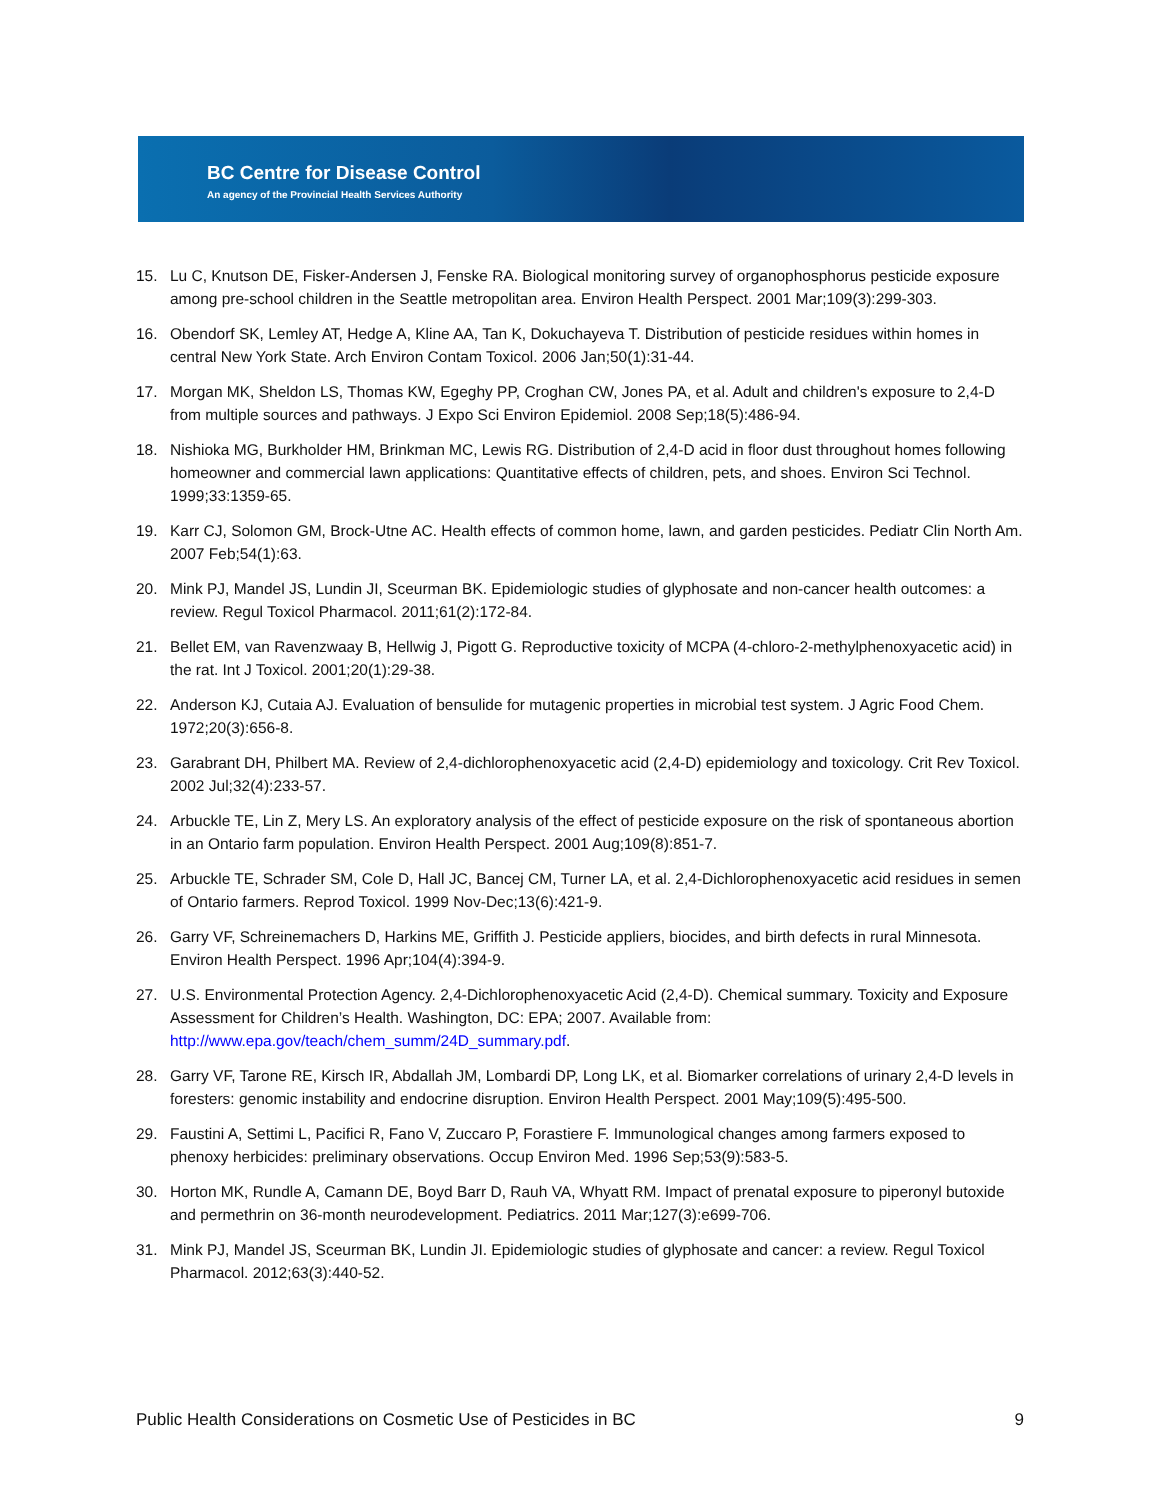BC Centre for Disease Control
An agency of the Provincial Health Services Authority
15. Lu C, Knutson DE, Fisker-Andersen J, Fenske RA. Biological monitoring survey of organophosphorus pesticide exposure among pre-school children in the Seattle metropolitan area. Environ Health Perspect. 2001 Mar;109(3):299-303.
16. Obendorf SK, Lemley AT, Hedge A, Kline AA, Tan K, Dokuchayeva T. Distribution of pesticide residues within homes in central New York State. Arch Environ Contam Toxicol. 2006 Jan;50(1):31-44.
17. Morgan MK, Sheldon LS, Thomas KW, Egeghy PP, Croghan CW, Jones PA, et al. Adult and children's exposure to 2,4-D from multiple sources and pathways. J Expo Sci Environ Epidemiol. 2008 Sep;18(5):486-94.
18. Nishioka MG, Burkholder HM, Brinkman MC, Lewis RG. Distribution of 2,4-D acid in floor dust throughout homes following homeowner and commercial lawn applications: Quantitative effects of children, pets, and shoes. Environ Sci Technol. 1999;33:1359-65.
19. Karr CJ, Solomon GM, Brock-Utne AC. Health effects of common home, lawn, and garden pesticides. Pediatr Clin North Am. 2007 Feb;54(1):63.
20. Mink PJ, Mandel JS, Lundin JI, Sceurman BK. Epidemiologic studies of glyphosate and non-cancer health outcomes: a review. Regul Toxicol Pharmacol. 2011;61(2):172-84.
21. Bellet EM, van Ravenzwaay B, Hellwig J, Pigott G. Reproductive toxicity of MCPA (4-chloro-2-methylphenoxyacetic acid) in the rat. Int J Toxicol. 2001;20(1):29-38.
22. Anderson KJ, Cutaia AJ. Evaluation of bensulide for mutagenic properties in microbial test system. J Agric Food Chem. 1972;20(3):656-8.
23. Garabrant DH, Philbert MA. Review of 2,4-dichlorophenoxyacetic acid (2,4-D) epidemiology and toxicology. Crit Rev Toxicol. 2002 Jul;32(4):233-57.
24. Arbuckle TE, Lin Z, Mery LS. An exploratory analysis of the effect of pesticide exposure on the risk of spontaneous abortion in an Ontario farm population. Environ Health Perspect. 2001 Aug;109(8):851-7.
25. Arbuckle TE, Schrader SM, Cole D, Hall JC, Bancej CM, Turner LA, et al. 2,4-Dichlorophenoxyacetic acid residues in semen of Ontario farmers. Reprod Toxicol. 1999 Nov-Dec;13(6):421-9.
26. Garry VF, Schreinemachers D, Harkins ME, Griffith J. Pesticide appliers, biocides, and birth defects in rural Minnesota. Environ Health Perspect. 1996 Apr;104(4):394-9.
27. U.S. Environmental Protection Agency. 2,4-Dichlorophenoxyacetic Acid (2,4-D). Chemical summary. Toxicity and Exposure Assessment for Children’s Health. Washington, DC: EPA; 2007. Available from: http://www.epa.gov/teach/chem_summ/24D_summary.pdf.
28. Garry VF, Tarone RE, Kirsch IR, Abdallah JM, Lombardi DP, Long LK, et al. Biomarker correlations of urinary 2,4-D levels in foresters: genomic instability and endocrine disruption. Environ Health Perspect. 2001 May;109(5):495-500.
29. Faustini A, Settimi L, Pacifici R, Fano V, Zuccaro P, Forastiere F. Immunological changes among farmers exposed to phenoxy herbicides: preliminary observations. Occup Environ Med. 1996 Sep;53(9):583-5.
30. Horton MK, Rundle A, Camann DE, Boyd Barr D, Rauh VA, Whyatt RM. Impact of prenatal exposure to piperonyl butoxide and permethrin on 36-month neurodevelopment. Pediatrics. 2011 Mar;127(3):e699-706.
31. Mink PJ, Mandel JS, Sceurman BK, Lundin JI. Epidemiologic studies of glyphosate and cancer: a review. Regul Toxicol Pharmacol. 2012;63(3):440-52.
Public Health Considerations on Cosmetic Use of Pesticides in BC 9